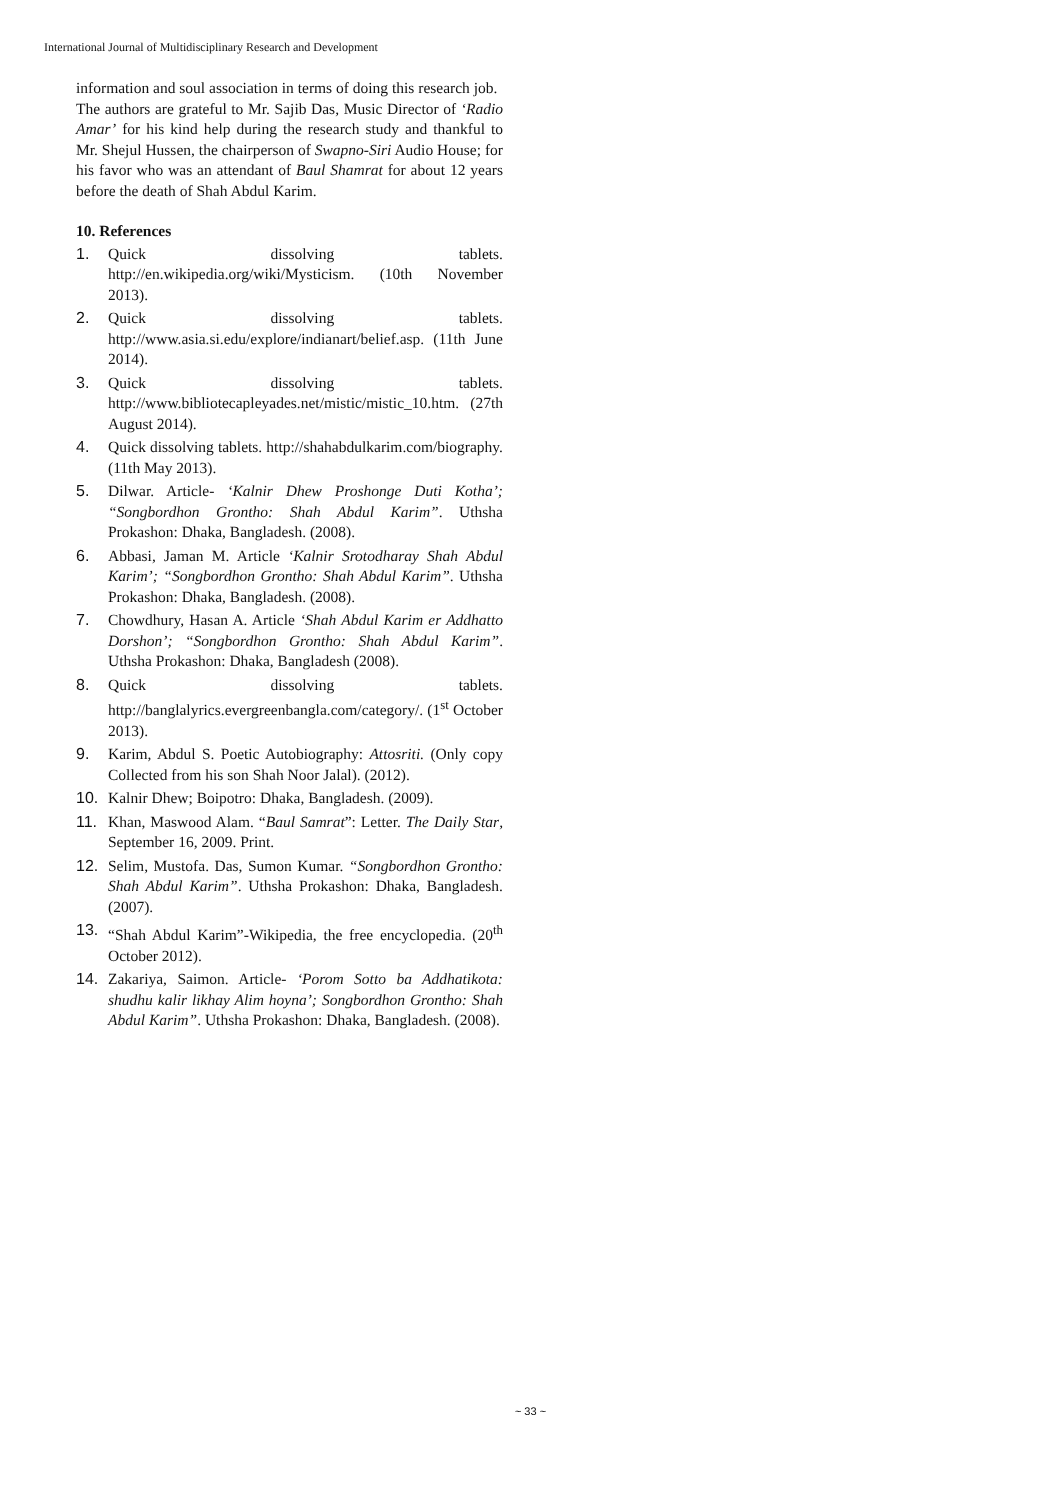International Journal of Multidisciplinary Research and Development
information and soul association in terms of doing this research job.
The authors are grateful to Mr. Sajib Das, Music Director of ‘Radio Amar’ for his kind help during the research study and thankful to Mr. Shejul Hussen, the chairperson of Swapno-Siri Audio House; for his favor who was an attendant of Baul Shamrat for about 12 years before the death of Shah Abdul Karim.
10. References
1. Quick dissolving tablets. http://en.wikipedia.org/wiki/Mysticism. (10th November 2013).
2. Quick dissolving tablets. http://www.asia.si.edu/explore/indianart/belief.asp. (11th June 2014).
3. Quick dissolving tablets. http://www.bibliotecapleyades.net/mistic/mistic_10.htm. (27th August 2014).
4. Quick dissolving tablets. http://shahabdulkarim.com/biography. (11th May 2013).
5. Dilwar. Article- ‘Kalnir Dhew Proshonge Duti Kotha’; “Songbordhon Grontho: Shah Abdul Karim”. Uthsha Prokashon: Dhaka, Bangladesh. (2008).
6. Abbasi, Jaman M. Article ‘Kalnir Srotodharay Shah Abdul Karim’; “Songbordhon Grontho: Shah Abdul Karim”. Uthsha Prokashon: Dhaka, Bangladesh. (2008).
7. Chowdhury, Hasan A. Article ‘Shah Abdul Karim er Addhatto Dorshon’; “Songbordhon Grontho: Shah Abdul Karim”. Uthsha Prokashon: Dhaka, Bangladesh (2008).
8. Quick dissolving tablets. http://banglalyrics.evergreenbangla.com/category/. (1<sup>st</sup> October 2013).
9. Karim, Abdul S. Poetic Autobiography: Attosriti. (Only copy Collected from his son Shah Noor Jalal). (2012).
10. Kalnir Dhew; Boipotro: Dhaka, Bangladesh. (2009).
11. Khan, Maswood Alam. “Baul Samrat”: Letter. The Daily Star, September 16, 2009. Print.
12. Selim, Mustofa. Das, Sumon Kumar. “Songbordhon Grontho: Shah Abdul Karim”. Uthsha Prokashon: Dhaka, Bangladesh. (2007).
13. “Shah Abdul Karim”-Wikipedia, the free encyclopedia. (20<sup>th</sup> October 2012).
14. Zakariya, Saimon. Article- ‘Porom Sotto ba Addhatikota: shudhu kalir likhay Alim hoyna’; Songbordhon Grontho: Shah Abdul Karim”. Uthsha Prokashon: Dhaka, Bangladesh. (2008).
~ 33 ~